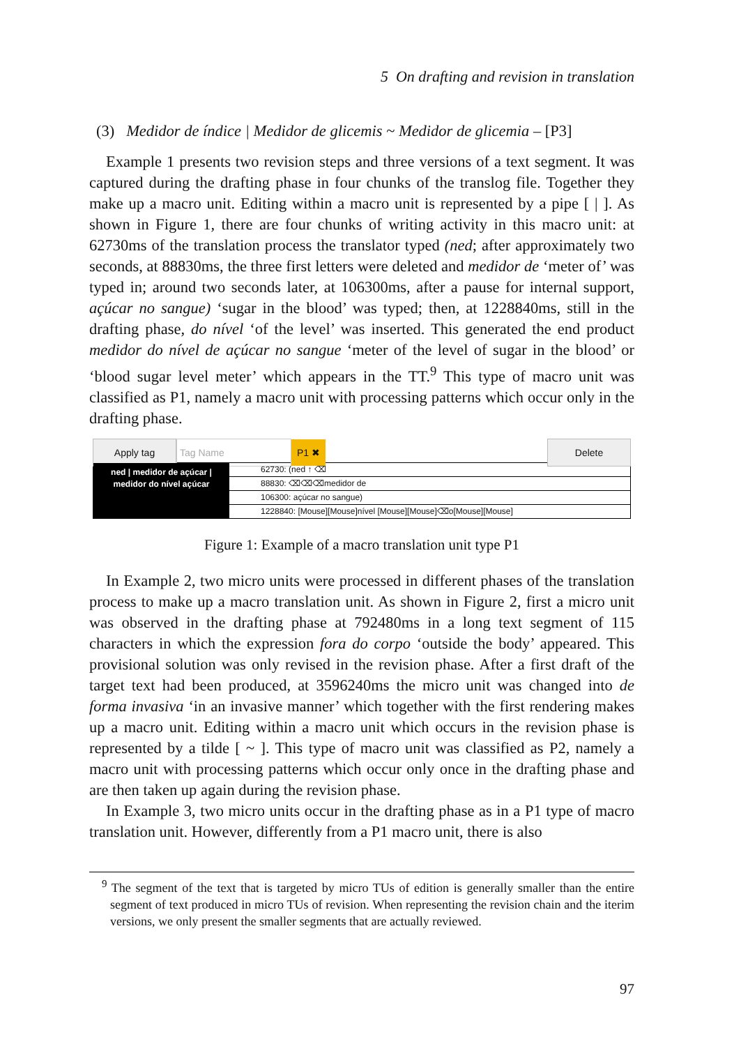5 On drafting and revision in translation
(3) Medidor de índice | Medidor de glicemis ~ Medidor de glicemia – [P3]
Example 1 presents two revision steps and three versions of a text segment. It was captured during the drafting phase in four chunks of the translog file. Together they make up a macro unit. Editing within a macro unit is represented by a pipe [ | ]. As shown in Figure 1, there are four chunks of writing activity in this macro unit: at 62730ms of the translation process the translator typed (ned; after approximately two seconds, at 88830ms, the three first letters were deleted and medidor de ‘meter of’ was typed in; around two seconds later, at 106300ms, after a pause for internal support, açúcar no sangue) ‘sugar in the blood’ was typed; then, at 1228840ms, still in the drafting phase, do nível ‘of the level’ was inserted. This generated the end product medidor do nível de açúcar no sangue ‘meter of the level of sugar in the blood’ or ‘blood sugar level meter’ which appears in the TT.<sup>9</sup> This type of macro unit was classified as P1, namely a macro unit with processing patterns which occur only in the drafting phase.
Apply tag Tag Name P1 ✖ Delete
ned | medidor de açúcar |
medidor do nível açúcar
62730: (ned ↑ ⌫
88830: ⌫⌫⌫medidor de
106300: açúcar no sangue)
1228840: [Mouse][Mouse]nível [Mouse][Mouse]⌫o[Mouse][Mouse]
Figure 1: Example of a macro translation unit type P1
In Example 2, two micro units were processed in different phases of the translation process to make up a macro translation unit. As shown in Figure 2, first a micro unit was observed in the drafting phase at 792480ms in a long text segment of 115 characters in which the expression fora do corpo ‘outside the body’ appeared. This provisional solution was only revised in the revision phase. After a first draft of the target text had been produced, at 3596240ms the micro unit was changed into de forma invasiva ‘in an invasive manner’ which together with the first rendering makes up a macro unit. Editing within a macro unit which occurs in the revision phase is represented by a tilde [ ~ ]. This type of macro unit was classified as P2, namely a macro unit with processing patterns which occur only once in the drafting phase and are then taken up again during the revision phase.
In Example 3, two micro units occur in the drafting phase as in a P1 type of macro translation unit. However, differently from a P1 macro unit, there is also
<sup>9</sup> The segment of the text that is targeted by micro TUs of edition is generally smaller than the entire segment of text produced in micro TUs of revision. When representing the revision chain and the iterim versions, we only present the smaller segments that are actually reviewed.
97